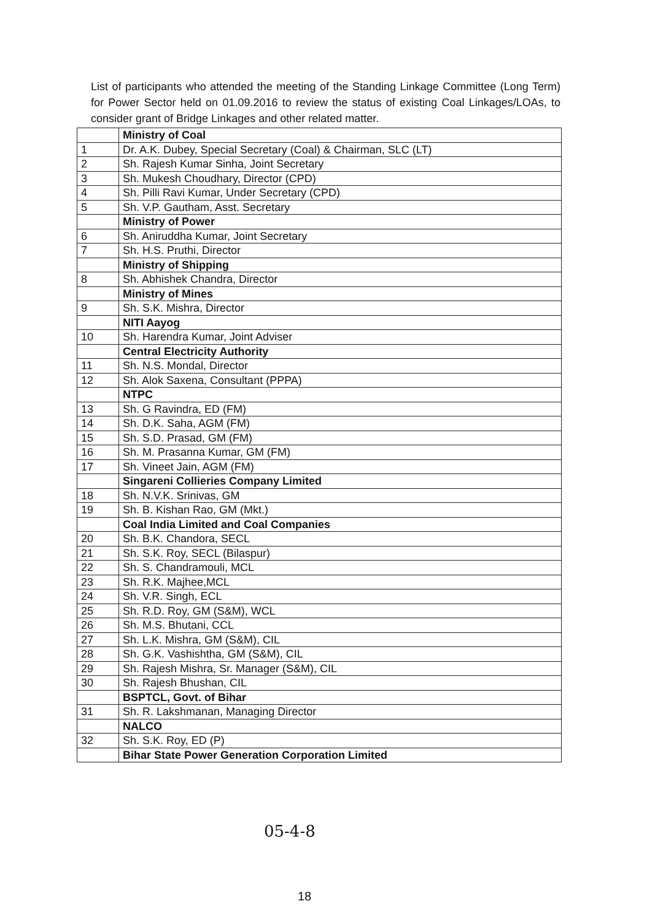List of participants who attended the meeting of the Standing Linkage Committee (Long Term) for Power Sector held on 01.09.2016 to review the status of existing Coal Linkages/LOAs, to consider grant of Bridge Linkages and other related matter.
| | Ministry of Coal |
| 1 | Dr. A.K. Dubey, Special Secretary (Coal) & Chairman, SLC (LT) |
| 2 | Sh. Rajesh Kumar Sinha, Joint Secretary |
| 3 | Sh. Mukesh Choudhary, Director (CPD) |
| 4 | Sh. Pilli Ravi Kumar, Under Secretary (CPD) |
| 5 | Sh. V.P. Gautham, Asst. Secretary |
| | Ministry of Power |
| 6 | Sh. Aniruddha Kumar, Joint Secretary |
| 7 | Sh. H.S. Pruthi, Director |
| | Ministry of Shipping |
| 8 | Sh. Abhishek Chandra, Director |
| | Ministry of Mines |
| 9 | Sh. S.K. Mishra, Director |
| | NITI Aayog |
| 10 | Sh. Harendra Kumar, Joint Adviser |
| | Central Electricity Authority |
| 11 | Sh. N.S. Mondal, Director |
| 12 | Sh. Alok Saxena, Consultant (PPPA) |
| | NTPC |
| 13 | Sh. G Ravindra, ED (FM) |
| 14 | Sh. D.K. Saha, AGM (FM) |
| 15 | Sh. S.D. Prasad, GM (FM) |
| 16 | Sh. M. Prasanna Kumar, GM (FM) |
| 17 | Sh. Vineet Jain, AGM (FM) |
| | Singareni Collieries Company Limited |
| 18 | Sh. N.V.K. Srinivas, GM |
| 19 | Sh. B. Kishan Rao, GM (Mkt.) |
| | Coal India Limited and Coal Companies |
| 20 | Sh. B.K. Chandora, SECL |
| 21 | Sh. S.K. Roy, SECL (Bilaspur) |
| 22 | Sh. S. Chandramouli, MCL |
| 23 | Sh. R.K. Majhee,MCL |
| 24 | Sh. V.R. Singh, ECL |
| 25 | Sh. R.D. Roy, GM (S&M), WCL |
| 26 | Sh. M.S. Bhutani, CCL |
| 27 | Sh. L.K. Mishra, GM (S&M), CIL |
| 28 | Sh. G.K. Vashishtha, GM (S&M), CIL |
| 29 | Sh. Rajesh Mishra, Sr. Manager (S&M), CIL |
| 30 | Sh. Rajesh Bhushan, CIL |
| | BSPTCL, Govt. of Bihar |
| 31 | Sh. R. Lakshmanan, Managing Director |
| | NALCO |
| 32 | Sh. S.K. Roy, ED (P) |
| | Bihar State Power Generation Corporation Limited |
05-4-8
18